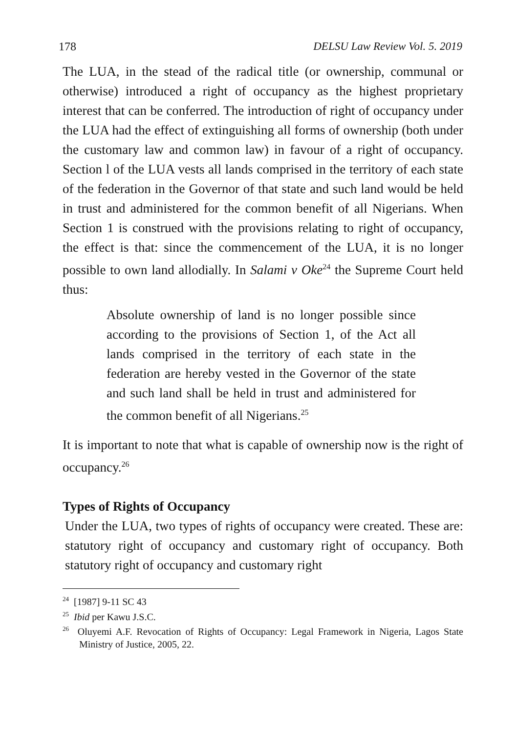178 DELSU Law Review Vol. 5. 2019
The LUA, in the stead of the radical title (or ownership, communal or otherwise) introduced a right of occupancy as the highest proprietary interest that can be conferred. The introduction of right of occupancy under the LUA had the effect of extinguishing all forms of ownership (both under the customary law and common law) in favour of a right of occupancy. Section l of the LUA vests all lands comprised in the territory of each state of the federation in the Governor of that state and such land would be held in trust and administered for the common benefit of all Nigerians. When Section 1 is construed with the provisions relating to right of occupancy, the effect is that: since the commencement of the LUA, it is no longer possible to own land allodially. In Salami v Oke<sup>24</sup> the Supreme Court held thus:
Absolute ownership of land is no longer possible since according to the provisions of Section 1, of the Act all lands comprised in the territory of each state in the federation are hereby vested in the Governor of the state and such land shall be held in trust and administered for the common benefit of all Nigerians.<sup>25</sup>
It is important to note that what is capable of ownership now is the right of occupancy.<sup>26</sup>
Types of Rights of Occupancy
Under the LUA, two types of rights of occupancy were created. These are: statutory right of occupancy and customary right of occupancy. Both statutory right of occupancy and customary right
<sup>24</sup> [1987] 9-11 SC 43
<sup>25</sup> Ibid per Kawu J.S.C.
<sup>26</sup> Oluyemi A.F. Revocation of Rights of Occupancy: Legal Framework in Nigeria, Lagos State Ministry of Justice, 2005, 22.